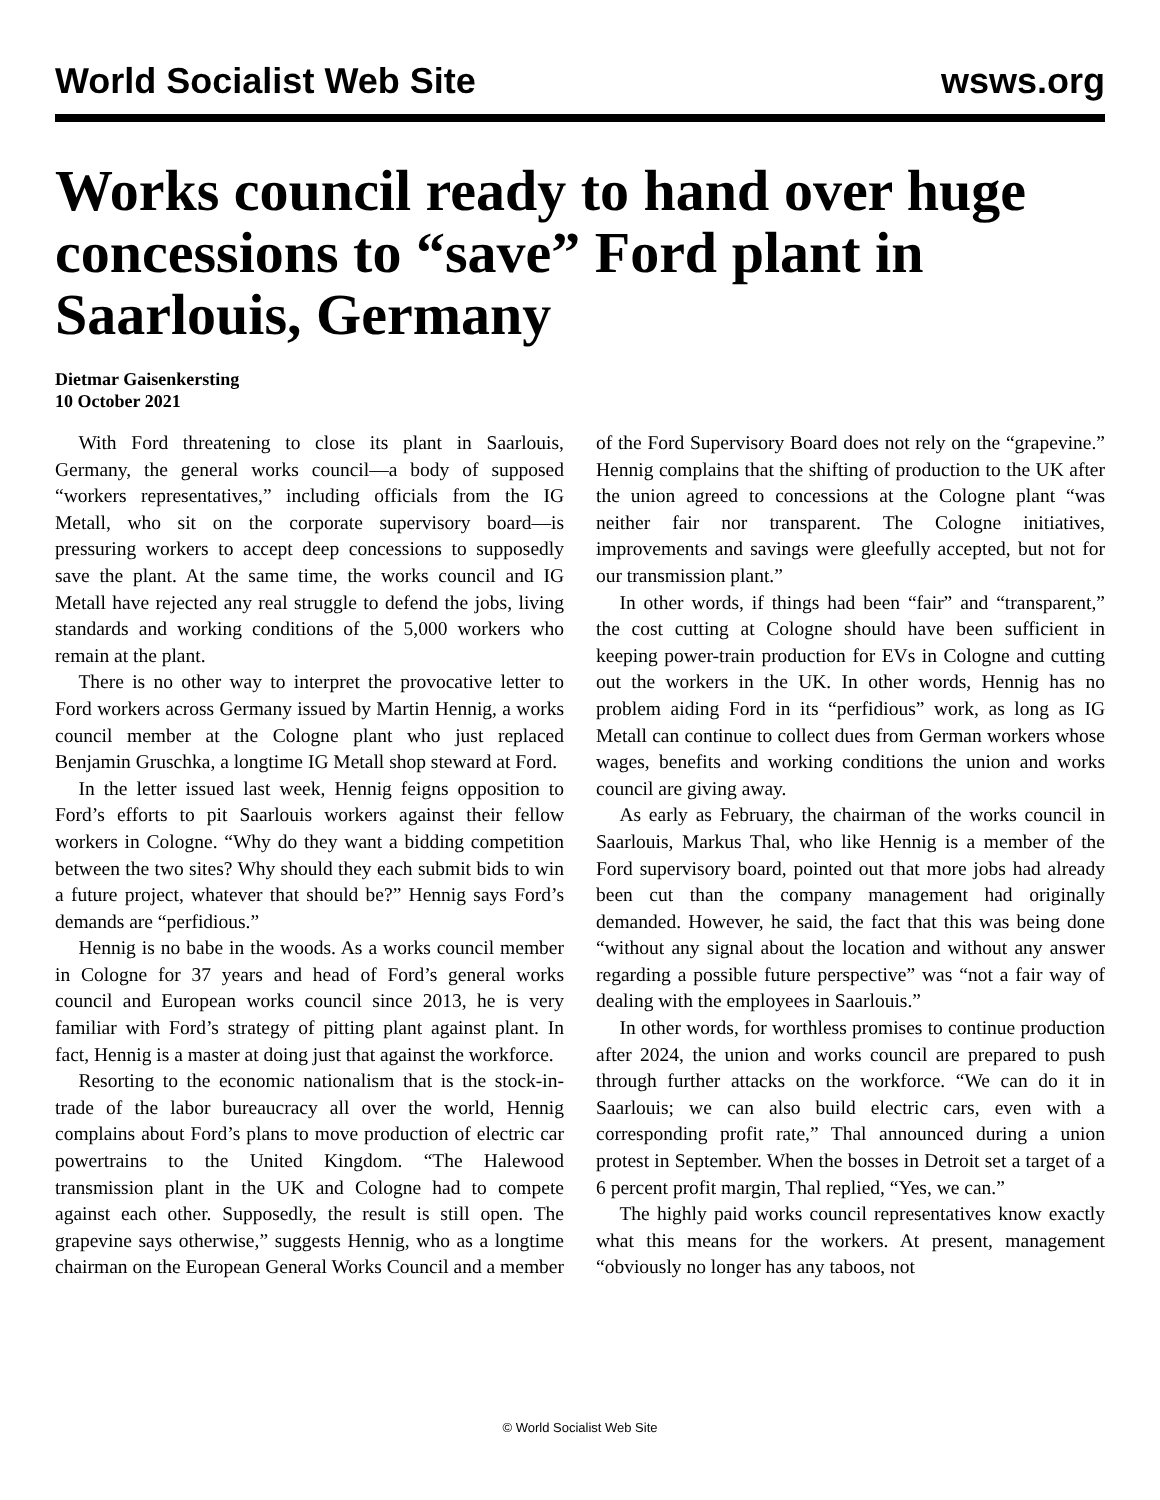World Socialist Web Site wsws.org
Works council ready to hand over huge concessions to “save” Ford plant in Saarlouis, Germany
Dietmar Gaisenkersting
10 October 2021
With Ford threatening to close its plant in Saarlouis, Germany, the general works council—a body of supposed “workers representatives,” including officials from the IG Metall, who sit on the corporate supervisory board—is pressuring workers to accept deep concessions to supposedly save the plant. At the same time, the works council and IG Metall have rejected any real struggle to defend the jobs, living standards and working conditions of the 5,000 workers who remain at the plant.
There is no other way to interpret the provocative letter to Ford workers across Germany issued by Martin Hennig, a works council member at the Cologne plant who just replaced Benjamin Gruschka, a longtime IG Metall shop steward at Ford.
In the letter issued last week, Hennig feigns opposition to Ford’s efforts to pit Saarlouis workers against their fellow workers in Cologne. “Why do they want a bidding competition between the two sites? Why should they each submit bids to win a future project, whatever that should be?” Hennig says Ford’s demands are “perfidious.”
Hennig is no babe in the woods. As a works council member in Cologne for 37 years and head of Ford’s general works council and European works council since 2013, he is very familiar with Ford’s strategy of pitting plant against plant. In fact, Hennig is a master at doing just that against the workforce.
Resorting to the economic nationalism that is the stock-in-trade of the labor bureaucracy all over the world, Hennig complains about Ford’s plans to move production of electric car powertrains to the United Kingdom. “The Halewood transmission plant in the UK and Cologne had to compete against each other. Supposedly, the result is still open. The grapevine says otherwise,” suggests Hennig, who as a longtime chairman on the European General Works Council and a member of the Ford Supervisory Board does not rely on the “grapevine.” Hennig complains that the shifting of production to the UK after the union agreed to concessions at the Cologne plant “was neither fair nor transparent. The Cologne initiatives, improvements and savings were gleefully accepted, but not for our transmission plant.”
In other words, if things had been “fair” and “transparent,” the cost cutting at Cologne should have been sufficient in keeping power-train production for EVs in Cologne and cutting out the workers in the UK. In other words, Hennig has no problem aiding Ford in its “perfidious” work, as long as IG Metall can continue to collect dues from German workers whose wages, benefits and working conditions the union and works council are giving away.
As early as February, the chairman of the works council in Saarlouis, Markus Thal, who like Hennig is a member of the Ford supervisory board, pointed out that more jobs had already been cut than the company management had originally demanded. However, he said, the fact that this was being done “without any signal about the location and without any answer regarding a possible future perspective” was “not a fair way of dealing with the employees in Saarlouis.”
In other words, for worthless promises to continue production after 2024, the union and works council are prepared to push through further attacks on the workforce. “We can do it in Saarlouis; we can also build electric cars, even with a corresponding profit rate,” Thal announced during a union protest in September. When the bosses in Detroit set a target of a 6 percent profit margin, Thal replied, “Yes, we can.”
The highly paid works council representatives know exactly what this means for the workers. At present, management “obviously no longer has any taboos, not
© World Socialist Web Site